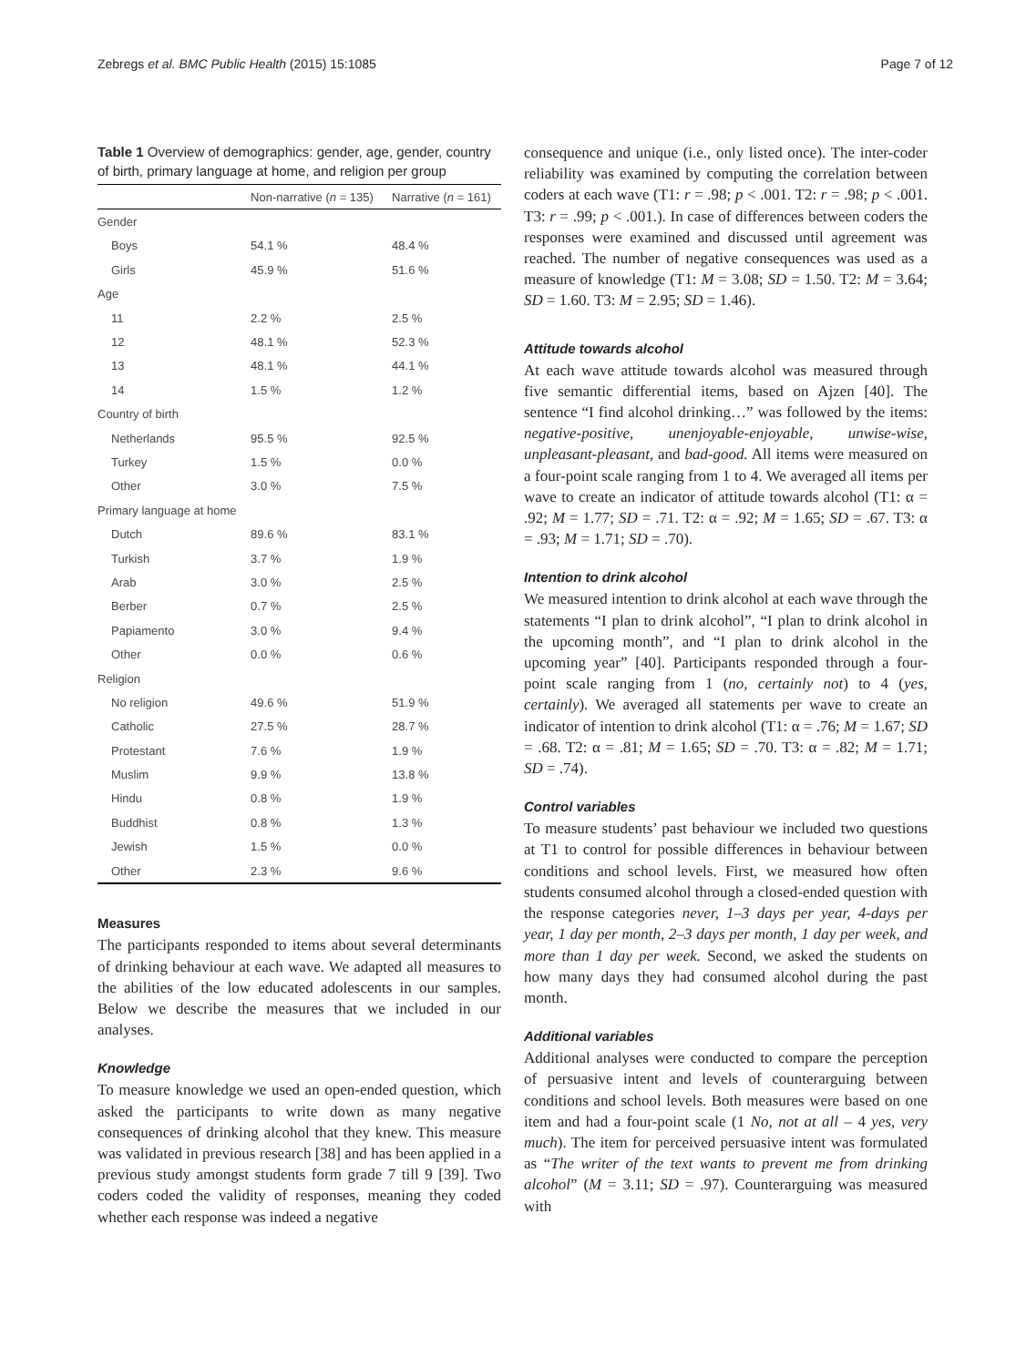Zebregs et al. BMC Public Health (2015) 15:1085 Page 7 of 12
Table 1 Overview of demographics: gender, age, gender, country of birth, primary language at home, and religion per group
| | Non-narrative ( n = 135) | Narrative ( n = 161) |
| --- | --- | --- |
| Gender | | |
| Boys | 54.1 % | 48.4 % |
| Girls | 45.9 % | 51.6 % |
| Age | | |
| 11 | 2.2 % | 2.5 % |
| 12 | 48.1 % | 52.3 % |
| 13 | 48.1 % | 44.1 % |
| 14 | 1.5 % | 1.2 % |
| Country of birth | | |
| Netherlands | 95.5 % | 92.5 % |
| Turkey | 1.5 % | 0.0 % |
| Other | 3.0 % | 7.5 % |
| Primary language at home | | |
| Dutch | 89.6 % | 83.1 % |
| Turkish | 3.7 % | 1.9 % |
| Arab | 3.0 % | 2.5 % |
| Berber | 0.7 % | 2.5 % |
| Papiamento | 3.0 % | 9.4 % |
| Other | 0.0 % | 0.6 % |
| Religion | | |
| No religion | 49.6 % | 51.9 % |
| Catholic | 27.5 % | 28.7 % |
| Protestant | 7.6 % | 1.9 % |
| Muslim | 9.9 % | 13.8 % |
| Hindu | 0.8 % | 1.9 % |
| Buddhist | 0.8 % | 1.3 % |
| Jewish | 1.5 % | 0.0 % |
| Other | 2.3 % | 9.6 % |
Measures
The participants responded to items about several determinants of drinking behaviour at each wave. We adapted all measures to the abilities of the low educated adolescents in our samples. Below we describe the measures that we included in our analyses.
Knowledge
To measure knowledge we used an open-ended question, which asked the participants to write down as many negative consequences of drinking alcohol that they knew. This measure was validated in previous research [38] and has been applied in a previous study amongst students form grade 7 till 9 [39]. Two coders coded the validity of responses, meaning they coded whether each response was indeed a negative
consequence and unique (i.e., only listed once). The inter-coder reliability was examined by computing the correlation between coders at each wave (T1: r = .98; p < .001. T2: r = .98; p < .001. T3: r = .99; p < .001.). In case of differences between coders the responses were examined and discussed until agreement was reached. The number of negative consequences was used as a measure of knowledge (T1: M = 3.08; SD = 1.50. T2: M = 3.64; SD = 1.60. T3: M = 2.95; SD = 1.46).
Attitude towards alcohol
At each wave attitude towards alcohol was measured through five semantic differential items, based on Ajzen [40]. The sentence “I find alcohol drinking…” was followed by the items: negative-positive, unenjoyable-enjoyable, unwise-wise, unpleasant-pleasant, and bad-good. All items were measured on a four-point scale ranging from 1 to 4. We averaged all items per wave to create an indicator of attitude towards alcohol (T1: α = .92; M = 1.77; SD = .71. T2: α = .92; M = 1.65; SD = .67. T3: α = .93; M = 1.71; SD = .70).
Intention to drink alcohol
We measured intention to drink alcohol at each wave through the statements “I plan to drink alcohol”, “I plan to drink alcohol in the upcoming month”, and “I plan to drink alcohol in the upcoming year” [40]. Participants responded through a four-point scale ranging from 1 (no, certainly not) to 4 (yes, certainly). We averaged all statements per wave to create an indicator of intention to drink alcohol (T1: α = .76; M = 1.67; SD = .68. T2: α = .81; M = 1.65; SD = .70. T3: α = .82; M = 1.71; SD = .74).
Control variables
To measure students’ past behaviour we included two questions at T1 to control for possible differences in behaviour between conditions and school levels. First, we measured how often students consumed alcohol through a closed-ended question with the response categories never, 1–3 days per year, 4-days per year, 1 day per month, 2–3 days per month, 1 day per week, and more than 1 day per week. Second, we asked the students on how many days they had consumed alcohol during the past month.
Additional variables
Additional analyses were conducted to compare the perception of persuasive intent and levels of counterarguing between conditions and school levels. Both measures were based on one item and had a four-point scale (1 No, not at all – 4 yes, very much). The item for perceived persuasive intent was formulated as “The writer of the text wants to prevent me from drinking alcohol” (M = 3.11; SD = .97). Counterarguing was measured with